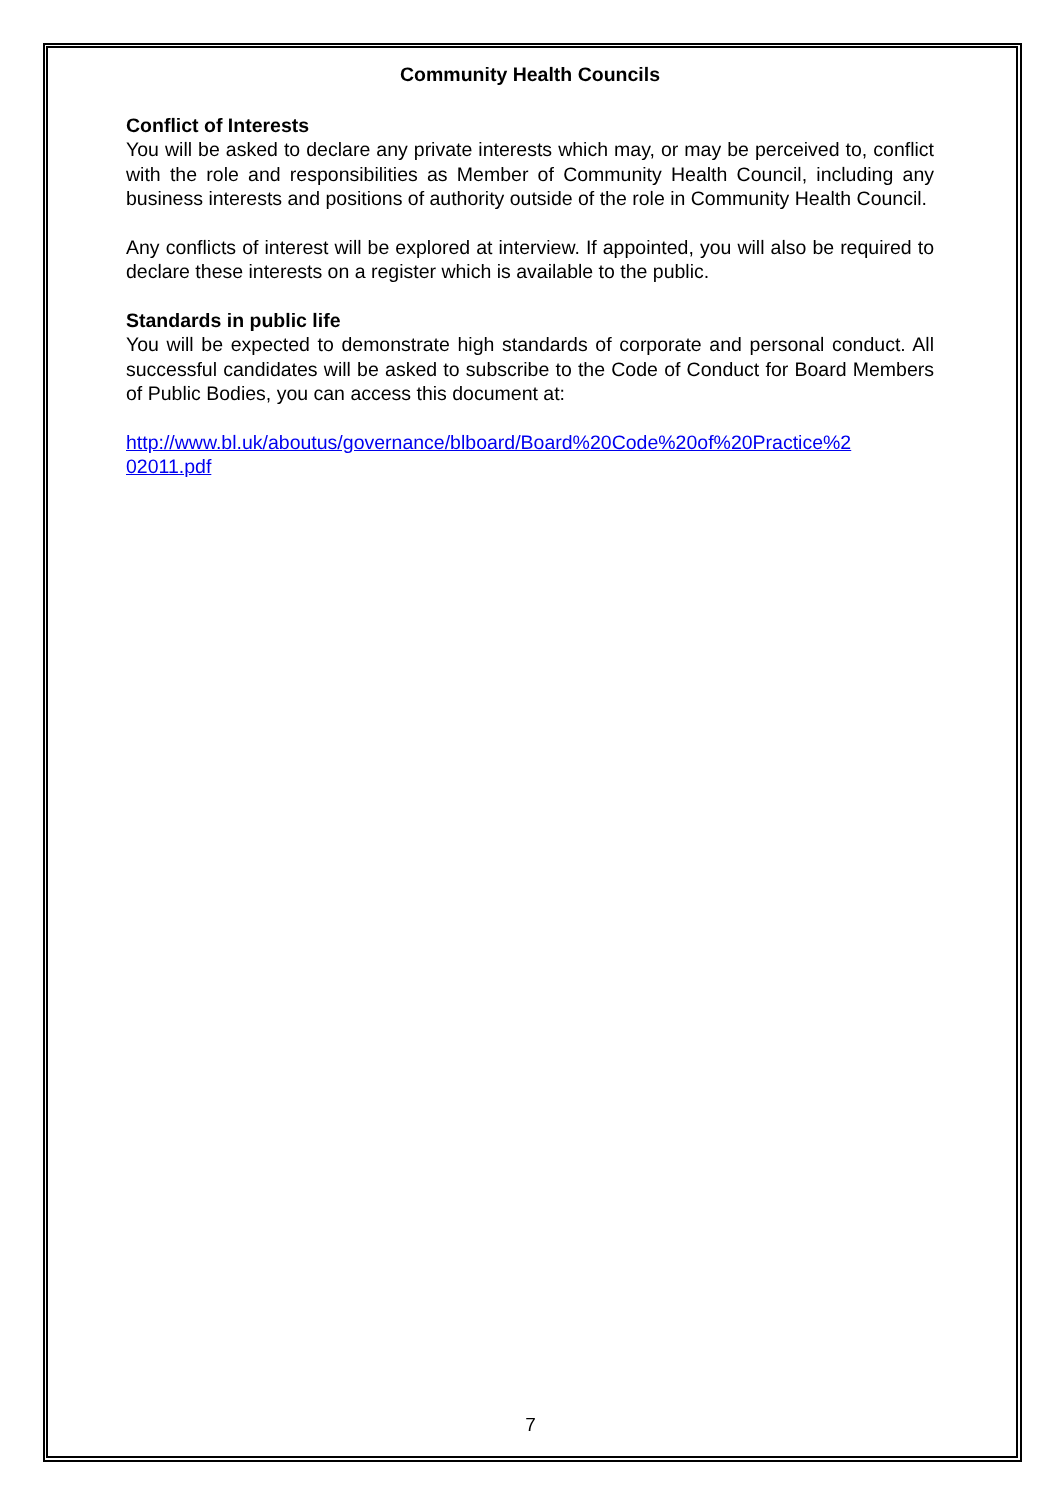Community Health Councils
Conflict of Interests
You will be asked to declare any private interests which may, or may be perceived to, conflict with the role and responsibilities as Member of Community Health Council, including any business interests and positions of authority outside of the role in Community Health Council.
Any conflicts of interest will be explored at interview. If appointed, you will also be required to declare these interests on a register which is available to the public.
Standards in public life
You will be expected to demonstrate high standards of corporate and personal conduct. All successful candidates will be asked to subscribe to the Code of Conduct for Board Members of Public Bodies, you can access this document at:
http://www.bl.uk/aboutus/governance/blboard/Board%20Code%20of%20Practice%2
02011.pdf
7